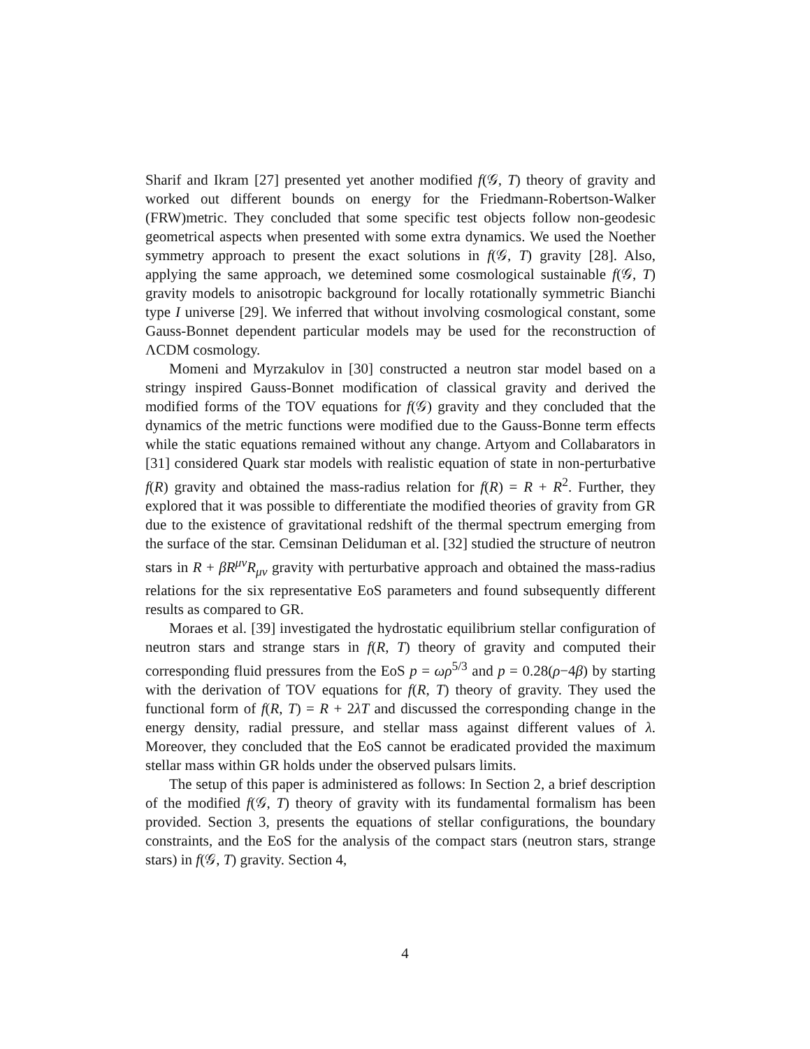Sharif and Ikram [27] presented yet another modified f(𝒢, T) theory of gravity and worked out different bounds on energy for the Friedmann-Robertson-Walker (FRW)metric. They concluded that some specific test objects follow non-geodesic geometrical aspects when presented with some extra dynamics. We used the Noether symmetry approach to present the exact solutions in f(𝒢, T) gravity [28]. Also, applying the same approach, we detemined some cosmological sustainable f(𝒢, T) gravity models to anisotropic background for locally rotationally symmetric Bianchi type I universe [29]. We inferred that without involving cosmological constant, some Gauss-Bonnet dependent particular models may be used for the reconstruction of ΛCDM cosmology.
Momeni and Myrzakulov in [30] constructed a neutron star model based on a stringy inspired Gauss-Bonnet modification of classical gravity and derived the modified forms of the TOV equations for f(𝒢) gravity and they concluded that the dynamics of the metric functions were modified due to the Gauss-Bonne term effects while the static equations remained without any change. Artyom and Collabarators in [31] considered Quark star models with realistic equation of state in non-perturbative f(R) gravity and obtained the mass-radius relation for f(R) = R + R<sup>2</sup>. Further, they explored that it was possible to differentiate the modified theories of gravity from GR due to the existence of gravitational redshift of the thermal spectrum emerging from the surface of the star. Cemsinan Deliduman et al. [32] studied the structure of neutron stars in R + βR<sup>μν</sup>R<sub>μν</sub> gravity with perturbative approach and obtained the mass-radius relations for the six representative EoS parameters and found subsequently different results as compared to GR.
Moraes et al. [39] investigated the hydrostatic equilibrium stellar configuration of neutron stars and strange stars in f(R, T) theory of gravity and computed their corresponding fluid pressures from the EoS p = ωρ<sup>5/3</sup> and p = 0.28(ρ−4β) by starting with the derivation of TOV equations for f(R, T) theory of gravity. They used the functional form of f(R, T) = R + 2λT and discussed the corresponding change in the energy density, radial pressure, and stellar mass against different values of λ. Moreover, they concluded that the EoS cannot be eradicated provided the maximum stellar mass within GR holds under the observed pulsars limits.
The setup of this paper is administered as follows: In Section 2, a brief description of the modified f(𝒢, T) theory of gravity with its fundamental formalism has been provided. Section 3, presents the equations of stellar configurations, the boundary constraints, and the EoS for the analysis of the compact stars (neutron stars, strange stars) in f(𝒢, T) gravity. Section 4,
4